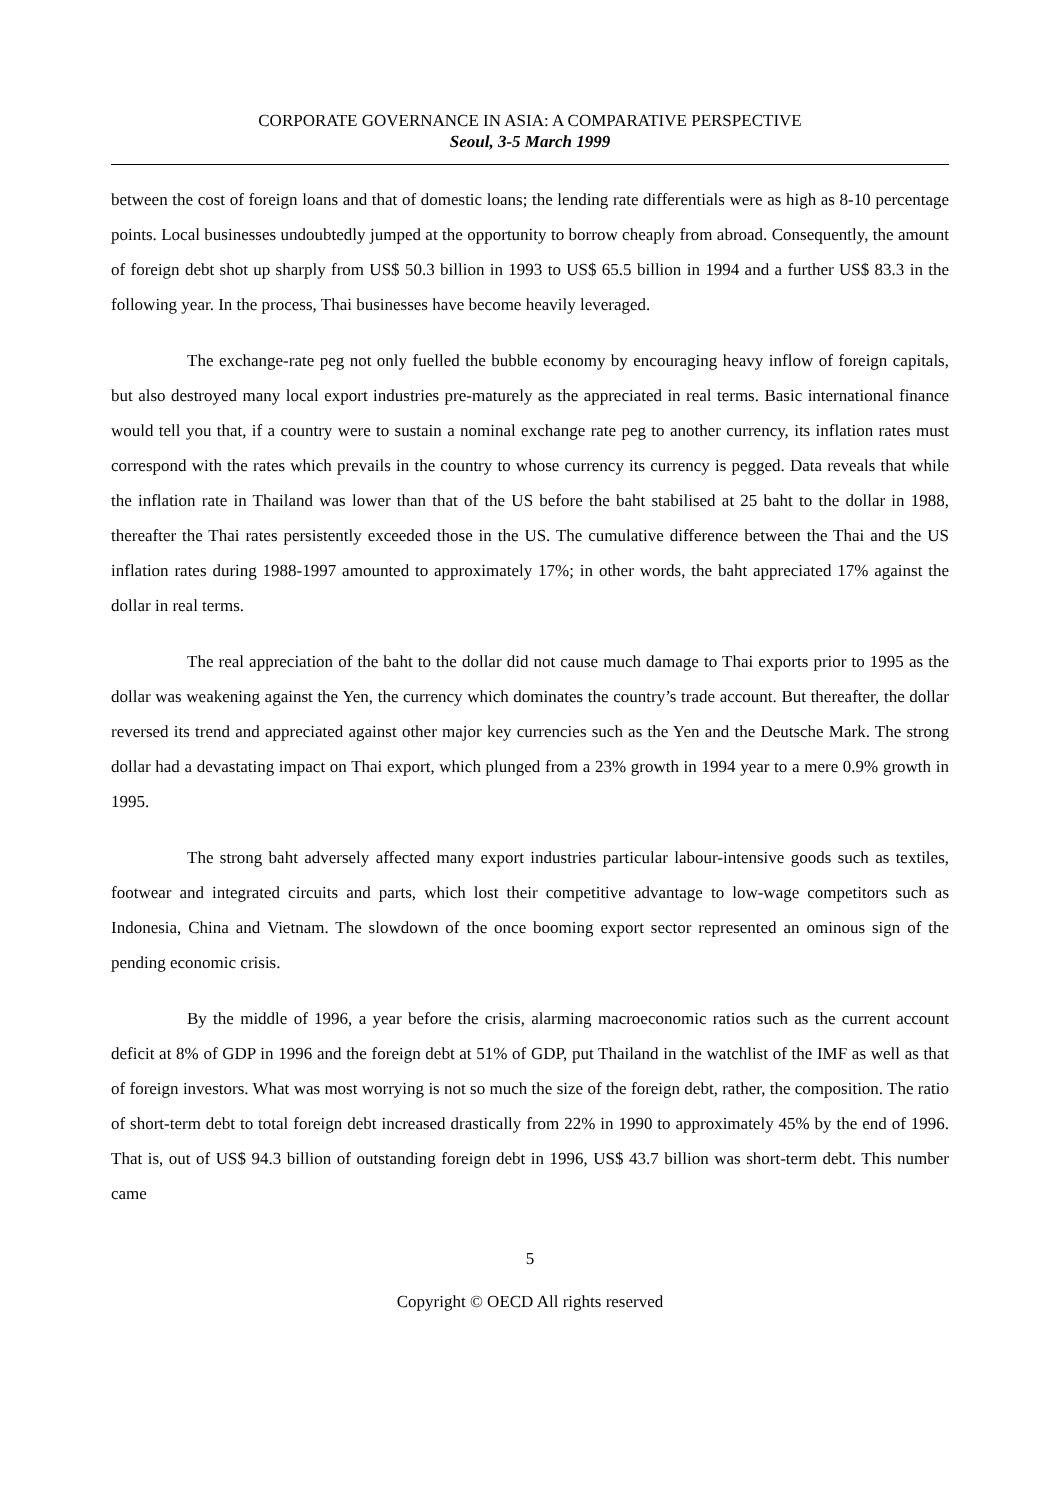CORPORATE GOVERNANCE IN ASIA: A COMPARATIVE PERSPECTIVE
Seoul, 3-5 March 1999
between the cost of foreign loans and that of domestic loans; the lending rate differentials were as high as 8-10 percentage points. Local businesses undoubtedly jumped at the opportunity to borrow cheaply from abroad. Consequently, the amount of foreign debt shot up sharply from US$ 50.3 billion in 1993 to US$ 65.5 billion in 1994 and a further US$ 83.3 in the following year. In the process, Thai businesses have become heavily leveraged.
The exchange-rate peg not only fuelled the bubble economy by encouraging heavy inflow of foreign capitals, but also destroyed many local export industries pre-maturely as the appreciated in real terms. Basic international finance would tell you that, if a country were to sustain a nominal exchange rate peg to another currency, its inflation rates must correspond with the rates which prevails in the country to whose currency its currency is pegged. Data reveals that while the inflation rate in Thailand was lower than that of the US before the baht stabilised at 25 baht to the dollar in 1988, thereafter the Thai rates persistently exceeded those in the US. The cumulative difference between the Thai and the US inflation rates during 1988-1997 amounted to approximately 17%; in other words, the baht appreciated 17% against the dollar in real terms.
The real appreciation of the baht to the dollar did not cause much damage to Thai exports prior to 1995 as the dollar was weakening against the Yen, the currency which dominates the country’s trade account. But thereafter, the dollar reversed its trend and appreciated against other major key currencies such as the Yen and the Deutsche Mark. The strong dollar had a devastating impact on Thai export, which plunged from a 23% growth in 1994 year to a mere 0.9% growth in 1995.
The strong baht adversely affected many export industries particular labour-intensive goods such as textiles, footwear and integrated circuits and parts, which lost their competitive advantage to low-wage competitors such as Indonesia, China and Vietnam. The slowdown of the once booming export sector represented an ominous sign of the pending economic crisis.
By the middle of 1996, a year before the crisis, alarming macroeconomic ratios such as the current account deficit at 8% of GDP in 1996 and the foreign debt at 51% of GDP, put Thailand in the watchlist of the IMF as well as that of foreign investors. What was most worrying is not so much the size of the foreign debt, rather, the composition. The ratio of short-term debt to total foreign debt increased drastically from 22% in 1990 to approximately 45% by the end of 1996. That is, out of US$ 94.3 billion of outstanding foreign debt in 1996, US$ 43.7 billion was short-term debt. This number came
5
Copyright © OECD All rights reserved